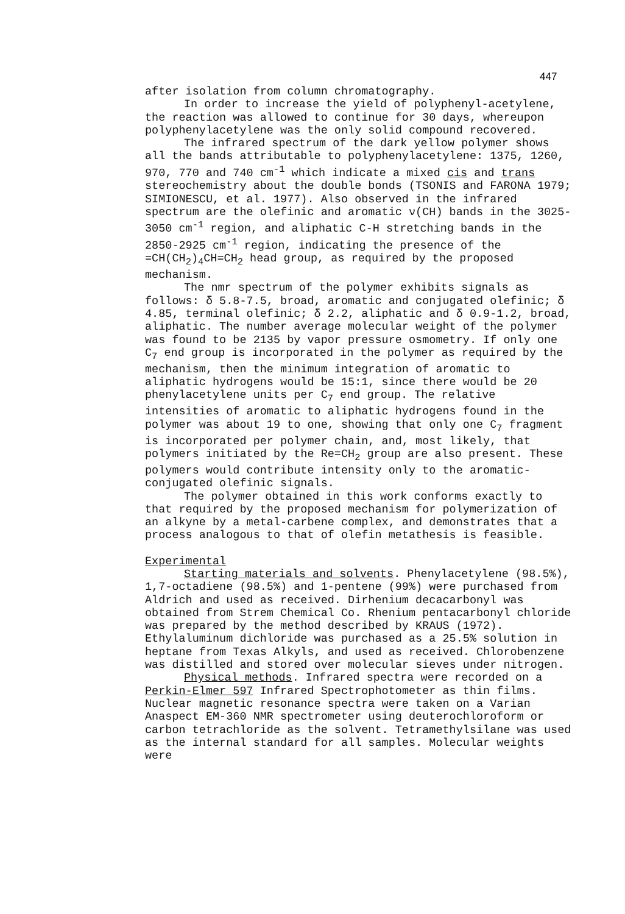447
after isolation from column chromatography.
In order to increase the yield of polyphenyl-acetylene, the reaction was allowed to continue for 30 days, whereupon polyphenylacetylene was the only solid compound recovered.
The infrared spectrum of the dark yellow polymer shows all the bands attributable to polyphenylacetylene: 1375, 1260, 970, 770 and 740 cm<sup>-1</sup> which indicate a mixed cis and trans stereochemistry about the double bonds (TSONIS and FARONA 1979; SIMIONESCU, et al. 1977). Also observed in the infrared spectrum are the olefinic and aromatic ν(CH) bands in the 3025-3050 cm<sup>-1</sup> region, and aliphatic C-H stretching bands in the 2850-2925 cm<sup>-1</sup> region, indicating the presence of the =CH(CH<sub>2</sub>)<sub>4</sub>CH=CH<sub>2</sub> head group, as required by the proposed mechanism.
The nmr spectrum of the polymer exhibits signals as follows: δ 5.8-7.5, broad, aromatic and conjugated olefinic; δ 4.85, terminal olefinic; δ 2.2, aliphatic and δ 0.9-1.2, broad, aliphatic. The number average molecular weight of the polymer was found to be 2135 by vapor pressure osmometry. If only one C<sub>7</sub> end group is incorporated in the polymer as required by the mechanism, then the minimum integration of aromatic to aliphatic hydrogens would be 15:1, since there would be 20 phenylacetylene units per C<sub>7</sub> end group. The relative intensities of aromatic to aliphatic hydrogens found in the polymer was about 19 to one, showing that only one C<sub>7</sub> fragment is incorporated per polymer chain, and, most likely, that polymers initiated by the Re=CH<sub>2</sub> group are also present. These polymers would contribute intensity only to the aromatic-conjugated olefinic signals.
The polymer obtained in this work conforms exactly to that required by the proposed mechanism for polymerization of an alkyne by a metal-carbene complex, and demonstrates that a process analogous to that of olefin metathesis is feasible.
Experimental
Starting materials and solvents. Phenylacetylene (98.5%), 1,7-octadiene (98.5%) and 1-pentene (99%) were purchased from Aldrich and used as received. Dirhenium decacarbonyl was obtained from Strem Chemical Co. Rhenium pentacarbonyl chloride was prepared by the method described by KRAUS (1972). Ethylaluminum dichloride was purchased as a 25.5% solution in heptane from Texas Alkyls, and used as received. Chlorobenzene was distilled and stored over molecular sieves under nitrogen.
Physical methods. Infrared spectra were recorded on a Perkin-Elmer 597 Infrared Spectrophotometer as thin films. Nuclear magnetic resonance spectra were taken on a Varian Anaspect EM-360 NMR spectrometer using deuterochloroform or carbon tetrachloride as the solvent. Tetramethylsilane was used as the internal standard for all samples. Molecular weights were